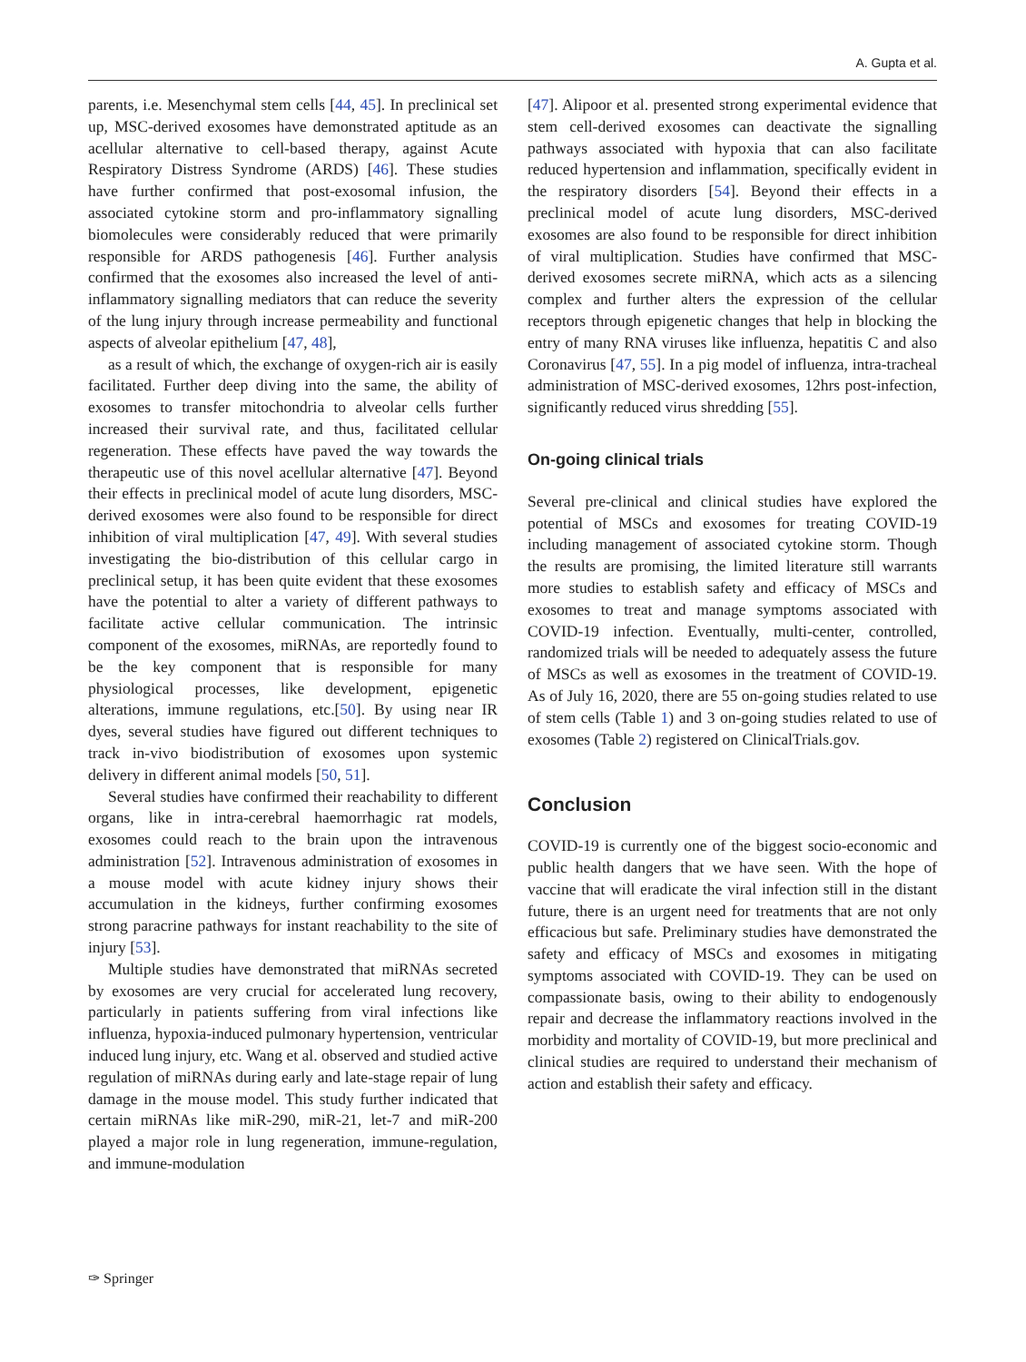A. Gupta et al.
parents, i.e. Mesenchymal stem cells [44, 45]. In preclinical set up, MSC-derived exosomes have demonstrated aptitude as an acellular alternative to cell-based therapy, against Acute Respiratory Distress Syndrome (ARDS) [46]. These studies have further confirmed that post-exosomal infusion, the associated cytokine storm and pro-inflammatory signalling biomolecules were considerably reduced that were primarily responsible for ARDS pathogenesis [46]. Further analysis confirmed that the exosomes also increased the level of anti-inflammatory signalling mediators that can reduce the severity of the lung injury through increase permeability and functional aspects of alveolar epithelium [47, 48],
as a result of which, the exchange of oxygen-rich air is easily facilitated. Further deep diving into the same, the ability of exosomes to transfer mitochondria to alveolar cells further increased their survival rate, and thus, facilitated cellular regeneration. These effects have paved the way towards the therapeutic use of this novel acellular alternative [47]. Beyond their effects in preclinical model of acute lung disorders, MSC-derived exosomes were also found to be responsible for direct inhibition of viral multiplication [47, 49]. With several studies investigating the bio-distribution of this cellular cargo in preclinical setup, it has been quite evident that these exosomes have the potential to alter a variety of different pathways to facilitate active cellular communication. The intrinsic component of the exosomes, miRNAs, are reportedly found to be the key component that is responsible for many physiological processes, like development, epigenetic alterations, immune regulations, etc.[50]. By using near IR dyes, several studies have figured out different techniques to track in-vivo biodistribution of exosomes upon systemic delivery in different animal models [50, 51].
Several studies have confirmed their reachability to different organs, like in intra-cerebral haemorrhagic rat models, exosomes could reach to the brain upon the intravenous administration [52]. Intravenous administration of exosomes in a mouse model with acute kidney injury shows their accumulation in the kidneys, further confirming exosomes strong paracrine pathways for instant reachability to the site of injury [53].
Multiple studies have demonstrated that miRNAs secreted by exosomes are very crucial for accelerated lung recovery, particularly in patients suffering from viral infections like influenza, hypoxia-induced pulmonary hypertension, ventricular induced lung injury, etc. Wang et al. observed and studied active regulation of miRNAs during early and late-stage repair of lung damage in the mouse model. This study further indicated that certain miRNAs like miR-290, miR-21, let-7 and miR-200 played a major role in lung regeneration, immune-regulation, and immune-modulation
[47]. Alipoor et al. presented strong experimental evidence that stem cell-derived exosomes can deactivate the signalling pathways associated with hypoxia that can also facilitate reduced hypertension and inflammation, specifically evident in the respiratory disorders [54]. Beyond their effects in a preclinical model of acute lung disorders, MSC-derived exosomes are also found to be responsible for direct inhibition of viral multiplication. Studies have confirmed that MSC-derived exosomes secrete miRNA, which acts as a silencing complex and further alters the expression of the cellular receptors through epigenetic changes that help in blocking the entry of many RNA viruses like influenza, hepatitis C and also Coronavirus [47, 55]. In a pig model of influenza, intra-tracheal administration of MSC-derived exosomes, 12hrs post-infection, significantly reduced virus shredding [55].
On-going clinical trials
Several pre-clinical and clinical studies have explored the potential of MSCs and exosomes for treating COVID-19 including management of associated cytokine storm. Though the results are promising, the limited literature still warrants more studies to establish safety and efficacy of MSCs and exosomes to treat and manage symptoms associated with COVID-19 infection. Eventually, multi-center, controlled, randomized trials will be needed to adequately assess the future of MSCs as well as exosomes in the treatment of COVID-19. As of July 16, 2020, there are 55 on-going studies related to use of stem cells (Table 1) and 3 on-going studies related to use of exosomes (Table 2) registered on ClinicalTrials.gov.
Conclusion
COVID-19 is currently one of the biggest socio-economic and public health dangers that we have seen. With the hope of vaccine that will eradicate the viral infection still in the distant future, there is an urgent need for treatments that are not only efficacious but safe. Preliminary studies have demonstrated the safety and efficacy of MSCs and exosomes in mitigating symptoms associated with COVID-19. They can be used on compassionate basis, owing to their ability to endogenously repair and decrease the inflammatory reactions involved in the morbidity and mortality of COVID-19, but more preclinical and clinical studies are required to understand their mechanism of action and establish their safety and efficacy.
✑ Springer